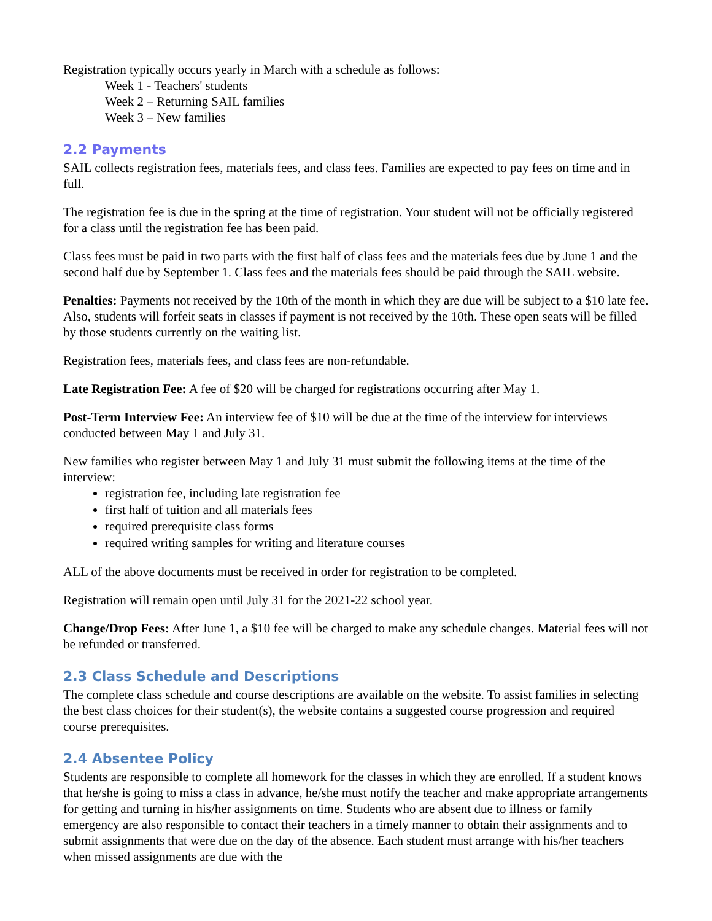Registration typically occurs yearly in March with a schedule as follows:
Week 1 - Teachers' students
Week 2 – Returning SAIL families
Week 3 – New families
2.2 Payments
SAIL collects registration fees, materials fees, and class fees. Families are expected to pay fees on time and in full.
The registration fee is due in the spring at the time of registration. Your student will not be officially registered for a class until the registration fee has been paid.
Class fees must be paid in two parts with the first half of class fees and the materials fees due by June 1 and the second half due by September 1. Class fees and the materials fees should be paid through the SAIL website.
Penalties: Payments not received by the 10th of the month in which they are due will be subject to a $10 late fee. Also, students will forfeit seats in classes if payment is not received by the 10th. These open seats will be filled by those students currently on the waiting list.
Registration fees, materials fees, and class fees are non-refundable.
Late Registration Fee: A fee of $20 will be charged for registrations occurring after May 1.
Post-Term Interview Fee: An interview fee of $10 will be due at the time of the interview for interviews conducted between May 1 and July 31.
New families who register between May 1 and July 31 must submit the following items at the time of the interview:
registration fee, including late registration fee
first half of tuition and all materials fees
required prerequisite class forms
required writing samples for writing and literature courses
ALL of the above documents must be received in order for registration to be completed.
Registration will remain open until July 31 for the 2021-22 school year.
Change/Drop Fees: After June 1, a $10 fee will be charged to make any schedule changes. Material fees will not be refunded or transferred.
2.3 Class Schedule and Descriptions
The complete class schedule and course descriptions are available on the website. To assist families in selecting the best class choices for their student(s), the website contains a suggested course progression and required course prerequisites.
2.4 Absentee Policy
Students are responsible to complete all homework for the classes in which they are enrolled. If a student knows that he/she is going to miss a class in advance, he/she must notify the teacher and make appropriate arrangements for getting and turning in his/her assignments on time. Students who are absent due to illness or family emergency are also responsible to contact their teachers in a timely manner to obtain their assignments and to submit assignments that were due on the day of the absence. Each student must arrange with his/her teachers when missed assignments are due with the